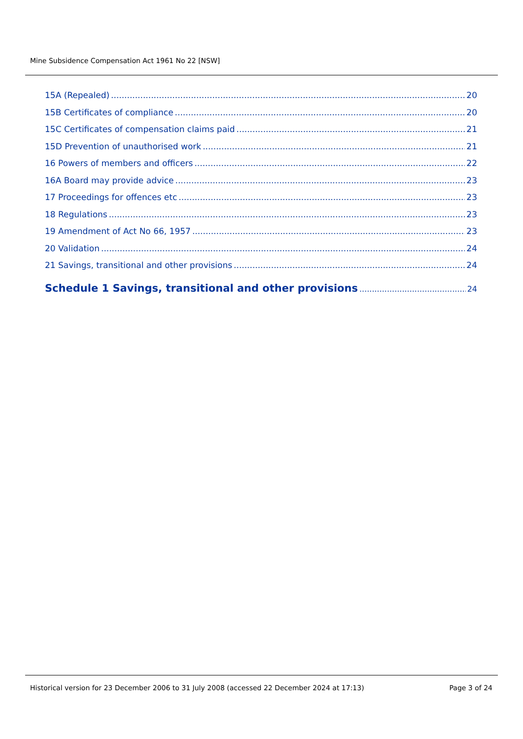Mine Subsidence Compensation Act 1961 No 22 [NSW]
15A (Repealed) 20
15B Certificates of compliance 20
15C Certificates of compensation claims paid 21
15D Prevention of unauthorised work 21
16 Powers of members and officers 22
16A Board may provide advice 23
17 Proceedings for offences etc 23
18 Regulations 23
19 Amendment of Act No 66, 1957 23
20 Validation 24
21 Savings, transitional and other provisions 24
Schedule 1 Savings, transitional and other provisions 24
Historical version for 23 December 2006 to 31 July 2008 (accessed 22 December 2024 at 17:13) Page 3 of 24